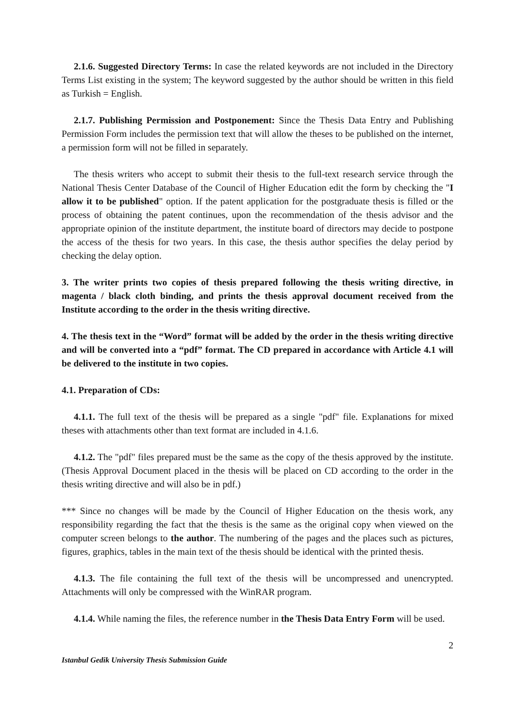2.1.6. Suggested Directory Terms: In case the related keywords are not included in the Directory Terms List existing in the system; The keyword suggested by the author should be written in this field as Turkish = English.
2.1.7. Publishing Permission and Postponement: Since the Thesis Data Entry and Publishing Permission Form includes the permission text that will allow the theses to be published on the internet, a permission form will not be filled in separately.
The thesis writers who accept to submit their thesis to the full-text research service through the National Thesis Center Database of the Council of Higher Education edit the form by checking the "I allow it to be published" option. If the patent application for the postgraduate thesis is filled or the process of obtaining the patent continues, upon the recommendation of the thesis advisor and the appropriate opinion of the institute department, the institute board of directors may decide to postpone the access of the thesis for two years. In this case, the thesis author specifies the delay period by checking the delay option.
3. The writer prints two copies of thesis prepared following the thesis writing directive, in magenta / black cloth binding, and prints the thesis approval document received from the Institute according to the order in the thesis writing directive.
4. The thesis text in the “Word” format will be added by the order in the thesis writing directive and will be converted into a “pdf” format. The CD prepared in accordance with Article 4.1 will be delivered to the institute in two copies.
4.1. Preparation of CDs:
4.1.1. The full text of the thesis will be prepared as a single "pdf" file. Explanations for mixed theses with attachments other than text format are included in 4.1.6.
4.1.2. The "pdf" files prepared must be the same as the copy of the thesis approved by the institute. (Thesis Approval Document placed in the thesis will be placed on CD according to the order in the thesis writing directive and will also be in pdf.)
*** Since no changes will be made by the Council of Higher Education on the thesis work, any responsibility regarding the fact that the thesis is the same as the original copy when viewed on the computer screen belongs to the author. The numbering of the pages and the places such as pictures, figures, graphics, tables in the main text of the thesis should be identical with the printed thesis.
4.1.3. The file containing the full text of the thesis will be uncompressed and unencrypted. Attachments will only be compressed with the WinRAR program.
4.1.4. While naming the files, the reference number in the Thesis Data Entry Form will be used.
2
Istanbul Gedik University Thesis Submission Guide